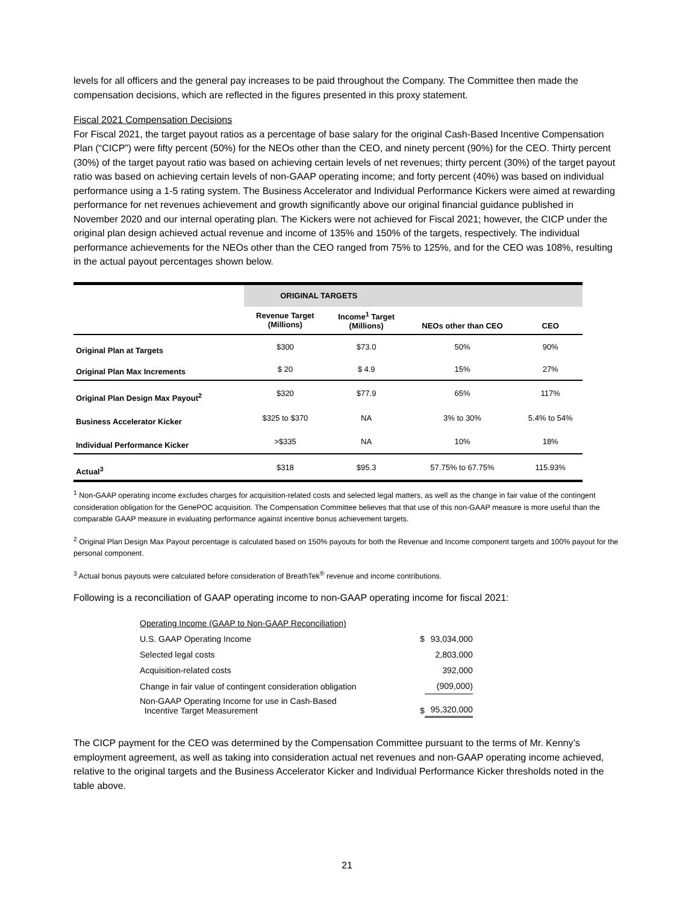levels for all officers and the general pay increases to be paid throughout the Company. The Committee then made the compensation decisions, which are reflected in the figures presented in this proxy statement.
Fiscal 2021 Compensation Decisions
For Fiscal 2021, the target payout ratios as a percentage of base salary for the original Cash-Based Incentive Compensation Plan (“CICP”) were fifty percent (50%) for the NEOs other than the CEO, and ninety percent (90%) for the CEO. Thirty percent (30%) of the target payout ratio was based on achieving certain levels of net revenues; thirty percent (30%) of the target payout ratio was based on achieving certain levels of non-GAAP operating income; and forty percent (40%) was based on individual performance using a 1-5 rating system. The Business Accelerator and Individual Performance Kickers were aimed at rewarding performance for net revenues achievement and growth significantly above our original financial guidance published in November 2020 and our internal operating plan. The Kickers were not achieved for Fiscal 2021; however, the CICP under the original plan design achieved actual revenue and income of 135% and 150% of the targets, respectively. The individual performance achievements for the NEOs other than the CEO ranged from 75% to 125%, and for the CEO was 108%, resulting in the actual payout percentages shown below.
| | ORIGINAL TARGETS | | | |
| | Revenue Target (Millions) | Income<sup>1</sup> Target (Millions) | NEOs other than CEO | CEO |
| Original Plan at Targets | $300 | $73.0 | 50% | 90% |
| Original Plan Max Increments | $ 20 | $ 4.9 | 15% | 27% |
| Original Plan Design Max Payout<sup>2</sup> | $320 | $77.9 | 65% | 117% |
| Business Accelerator Kicker | $325 to $370 | NA | 3% to 30% | 5.4% to 54% |
| Individual Performance Kicker | >$335 | NA | 10% | 18% |
| Actual<sup>3</sup> | $318 | $95.3 | 57.75% to 67.75% | 115.93% |
<sup>1</sup> Non-GAAP operating income excludes charges for acquisition-related costs and selected legal matters, as well as the change in fair value of the contingent consideration obligation for the GenePOC acquisition. The Compensation Committee believes that that use of this non-GAAP measure is more useful than the comparable GAAP measure in evaluating performance against incentive bonus achievement targets.
<sup>2</sup> Original Plan Design Max Payout percentage is calculated based on 150% payouts for both the Revenue and Income component targets and 100% payout for the personal component.
<sup>3</sup> Actual bonus payouts were calculated before consideration of BreathTek<sup>®</sup> revenue and income contributions.
Following is a reconciliation of GAAP operating income to non-GAAP operating income for fiscal 2021:
| Operating Income (GAAP to Non-GAAP Reconciliation) | | |
| U.S. GAAP Operating Income | $ | 93,034,000 |
| Selected legal costs | | 2,803,000 |
| Acquisition-related costs | | 392,000 |
| Change in fair value of contingent consideration obligation | | (909,000) |
| Non-GAAP Operating Income for use in Cash-Based Incentive Target Measurement | $ | 95,320,000 |
The CICP payment for the CEO was determined by the Compensation Committee pursuant to the terms of Mr. Kenny’s employment agreement, as well as taking into consideration actual net revenues and non-GAAP operating income achieved, relative to the original targets and the Business Accelerator Kicker and Individual Performance Kicker thresholds noted in the table above.
21